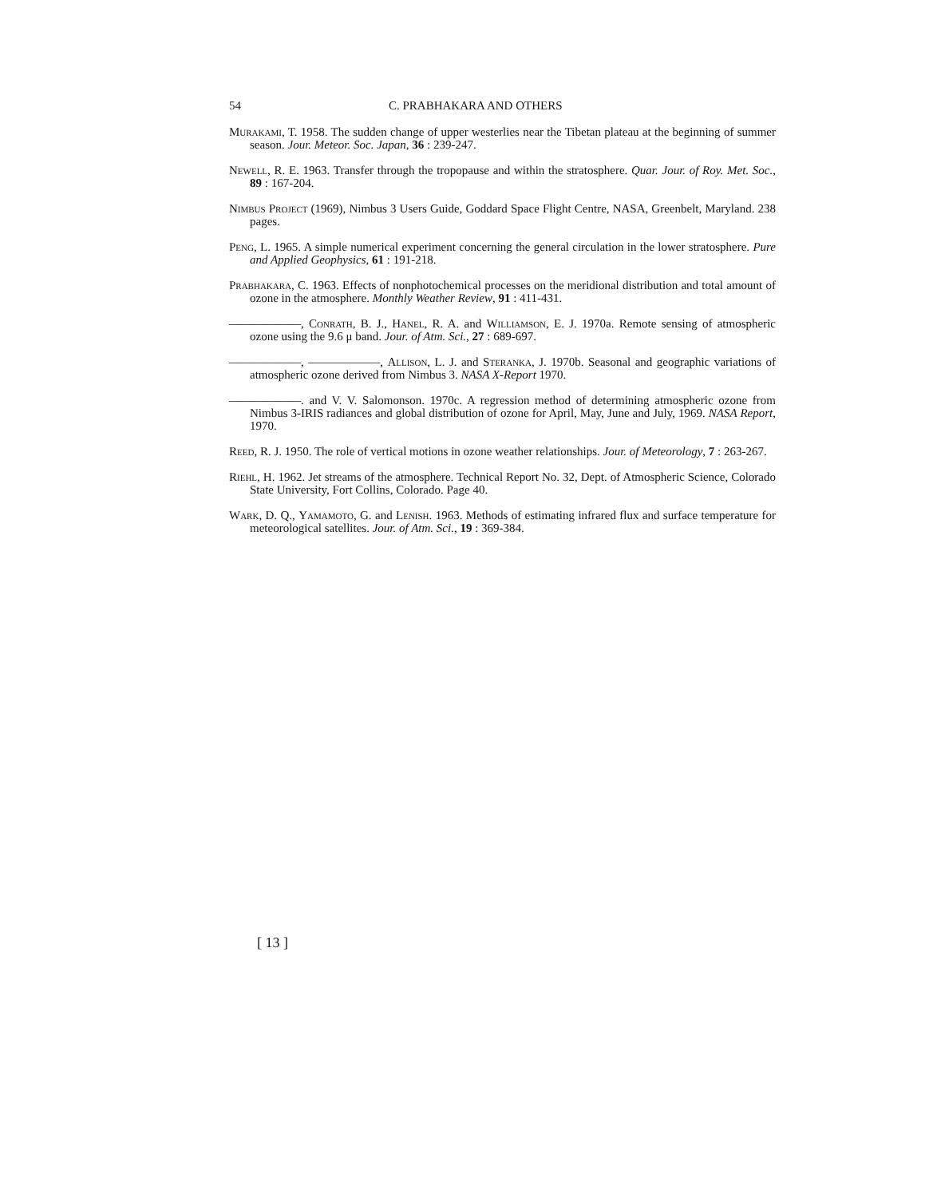54 C. PRABHAKARA AND OTHERS
Murakami, T. 1958. The sudden change of upper westerlies near the Tibetan plateau at the beginning of summer season. Jour. Meteor. Soc. Japan, 36 : 239-247.
Newell, R. E. 1963. Transfer through the tropopause and within the stratosphere. Quar. Jour. of Roy. Met. Soc., 89 : 167-204.
Nimbus Project (1969), Nimbus 3 Users Guide, Goddard Space Flight Centre, NASA, Greenbelt, Maryland. 238 pages.
Peng, L. 1965. A simple numerical experiment concerning the general circulation in the lower stratosphere. Pure and Applied Geophysics, 61 : 191-218.
Prabhakara, C. 1963. Effects of nonphotochemical processes on the meridional distribution and total amount of ozone in the atmosphere. Monthly Weather Review, 91 : 411-431.
——————, Conrath, B. J., Hanel, R. A. and Williamson, E. J. 1970a. Remote sensing of atmospheric ozone using the 9.6 μ band. Jour. of Atm. Sci., 27 : 689-697.
——————, ——————, Allison, L. J. and Steranka, J. 1970b. Seasonal and geographic variations of atmospheric ozone derived from Nimbus 3. NASA X-Report 1970.
——————. and V. V. Salomonson. 1970c. A regression method of determining atmospheric ozone from Nimbus 3-IRIS radiances and global distribution of ozone for April, May, June and July, 1969. NASA Report, 1970.
Reed, R. J. 1950. The role of vertical motions in ozone weather relationships. Jour. of Meteorology, 7 : 263-267.
Riehl, H. 1962. Jet streams of the atmosphere. Technical Report No. 32, Dept. of Atmospheric Science, Colorado State University, Fort Collins, Colorado. Page 40.
Wark, D. Q., Yamamoto, G. and Lenish. 1963. Methods of estimating infrared flux and surface temperature for meteorological satellites. Jour. of Atm. Sci., 19 : 369-384.
[ 13 ]